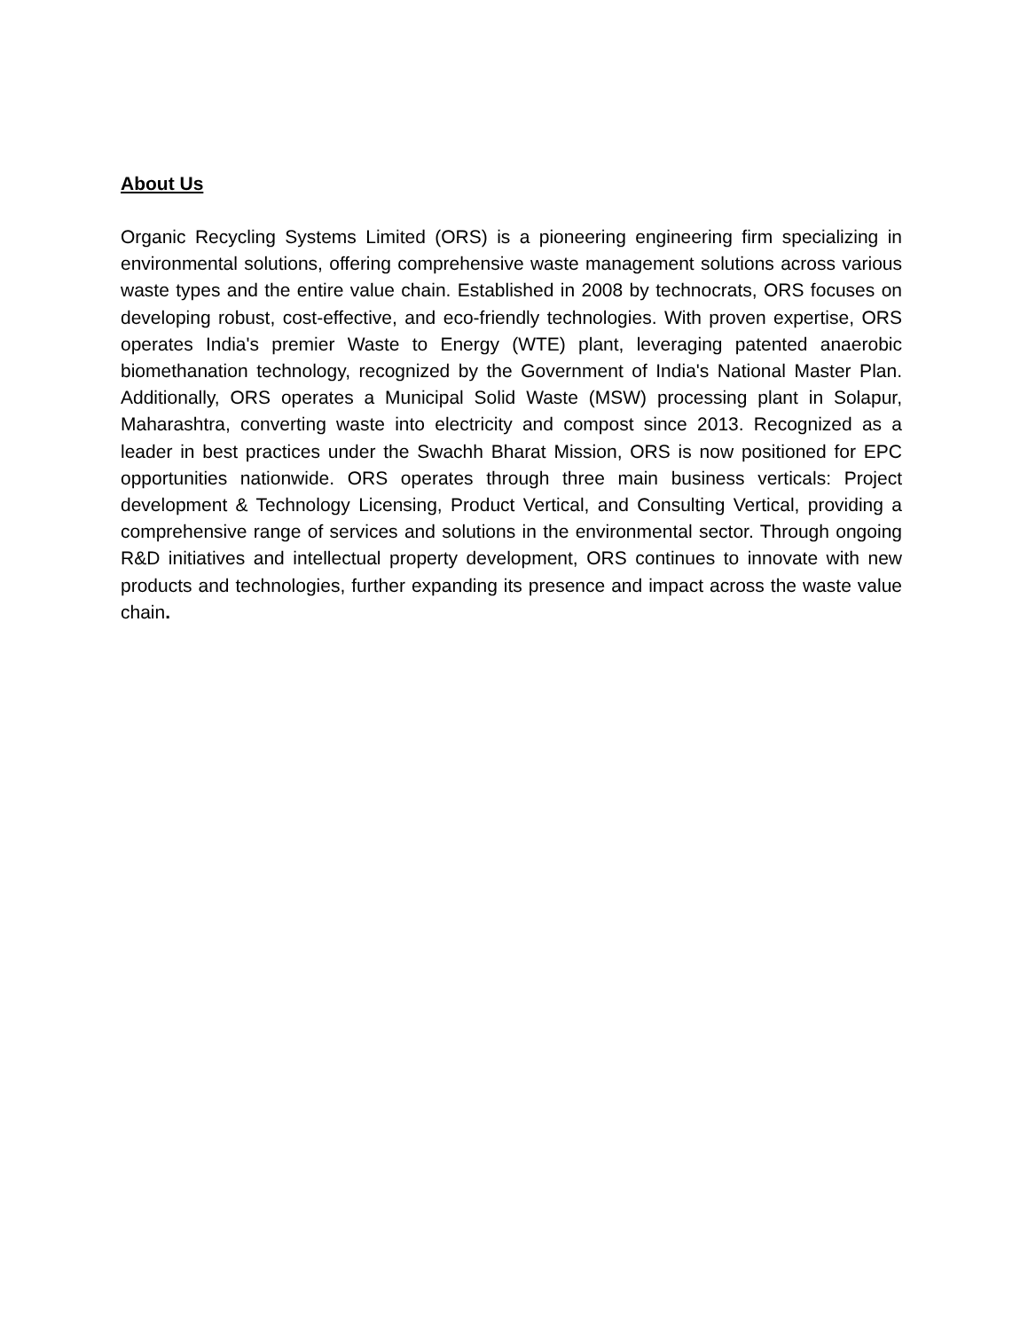About Us
Organic Recycling Systems Limited (ORS) is a pioneering engineering firm specializing in environmental solutions, offering comprehensive waste management solutions across various waste types and the entire value chain. Established in 2008 by technocrats, ORS focuses on developing robust, cost-effective, and eco-friendly technologies. With proven expertise, ORS operates India's premier Waste to Energy (WTE) plant, leveraging patented anaerobic biomethanation technology, recognized by the Government of India's National Master Plan. Additionally, ORS operates a Municipal Solid Waste (MSW) processing plant in Solapur, Maharashtra, converting waste into electricity and compost since 2013. Recognized as a leader in best practices under the Swachh Bharat Mission, ORS is now positioned for EPC opportunities nationwide. ORS operates through three main business verticals: Project development & Technology Licensing, Product Vertical, and Consulting Vertical, providing a comprehensive range of services and solutions in the environmental sector. Through ongoing R&D initiatives and intellectual property development, ORS continues to innovate with new products and technologies, further expanding its presence and impact across the waste value chain.